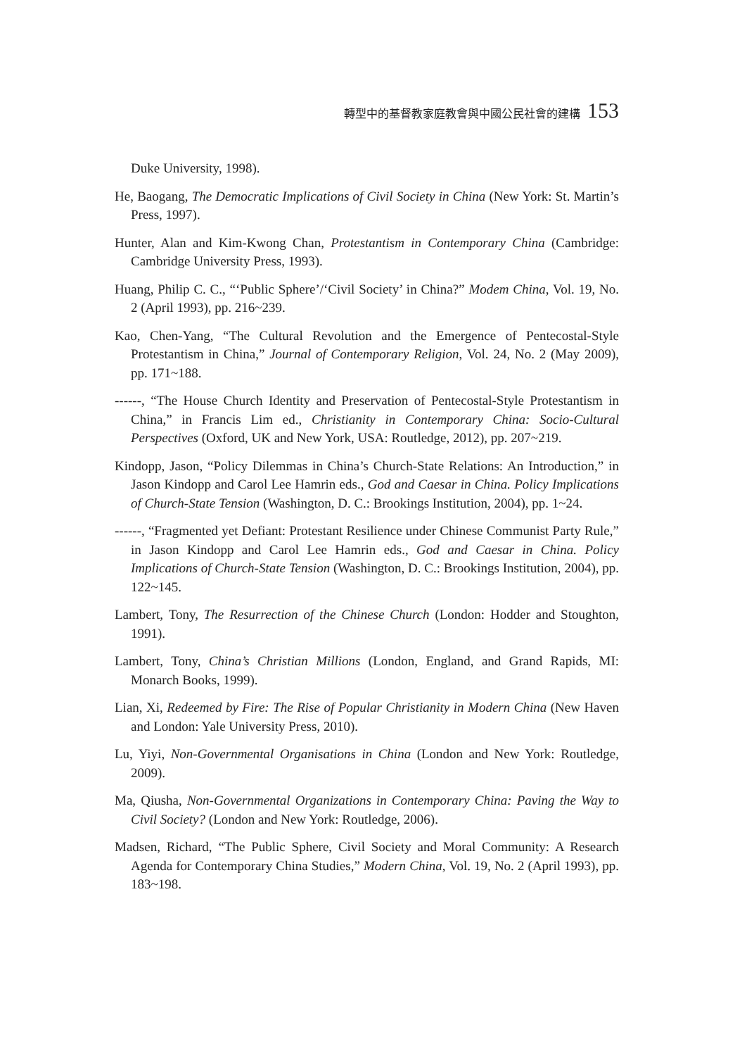轉型中的基督教家庭教會與中國公民社會的建構 153
Duke University, 1998).
He, Baogang, The Democratic Implications of Civil Society in China (New York: St. Martin’s Press, 1997).
Hunter, Alan and Kim-Kwong Chan, Protestantism in Contemporary China (Cambridge: Cambridge University Press, 1993).
Huang, Philip C. C., “‘Public Sphere’/‘Civil Society’ in China?” Modem China, Vol. 19, No. 2 (April 1993), pp. 216~239.
Kao, Chen-Yang, “The Cultural Revolution and the Emergence of Pentecostal-Style Protestantism in China,” Journal of Contemporary Religion, Vol. 24, No. 2 (May 2009), pp. 171~188.
------, “The House Church Identity and Preservation of Pentecostal-Style Protestantism in China,” in Francis Lim ed., Christianity in Contemporary China: Socio-Cultural Perspectives (Oxford, UK and New York, USA: Routledge, 2012), pp. 207~219.
Kindopp, Jason, “Policy Dilemmas in China’s Church-State Relations: An Introduction,” in Jason Kindopp and Carol Lee Hamrin eds., God and Caesar in China. Policy Implications of Church-State Tension (Washington, D. C.: Brookings Institution, 2004), pp. 1~24.
------, “Fragmented yet Defiant: Protestant Resilience under Chinese Communist Party Rule,” in Jason Kindopp and Carol Lee Hamrin eds., God and Caesar in China. Policy Implications of Church-State Tension (Washington, D. C.: Brookings Institution, 2004), pp. 122~145.
Lambert, Tony, The Resurrection of the Chinese Church (London: Hodder and Stoughton, 1991).
Lambert, Tony, China’s Christian Millions (London, England, and Grand Rapids, MI: Monarch Books, 1999).
Lian, Xi, Redeemed by Fire: The Rise of Popular Christianity in Modern China (New Haven and London: Yale University Press, 2010).
Lu, Yiyi, Non-Governmental Organisations in China (London and New York: Routledge, 2009).
Ma, Qiusha, Non-Governmental Organizations in Contemporary China: Paving the Way to Civil Society? (London and New York: Routledge, 2006).
Madsen, Richard, “The Public Sphere, Civil Society and Moral Community: A Research Agenda for Contemporary China Studies,” Modern China, Vol. 19, No. 2 (April 1993), pp. 183~198.